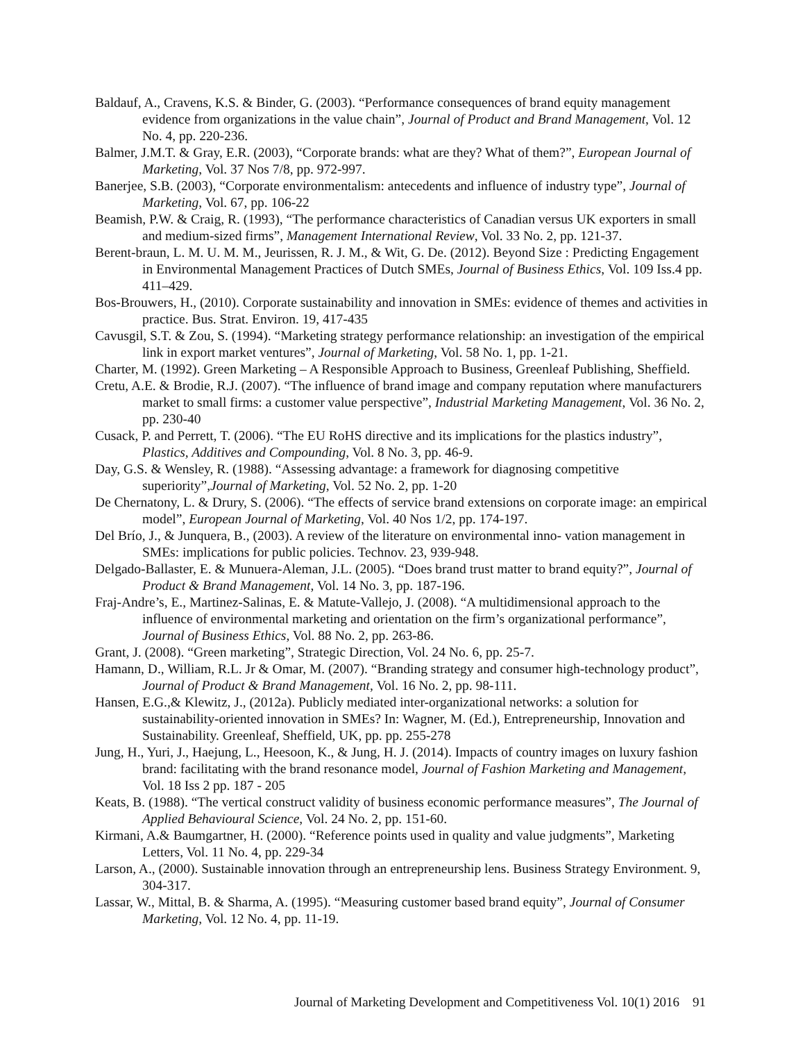Baldauf, A., Cravens, K.S. & Binder, G. (2003). “Performance consequences of brand equity management evidence from organizations in the value chain”, Journal of Product and Brand Management, Vol. 12 No. 4, pp. 220-236.
Balmer, J.M.T. & Gray, E.R. (2003), “Corporate brands: what are they? What of them?”, European Journal of Marketing, Vol. 37 Nos 7/8, pp. 972-997.
Banerjee, S.B. (2003), “Corporate environmentalism: antecedents and influence of industry type”, Journal of Marketing, Vol. 67, pp. 106-22
Beamish, P.W. & Craig, R. (1993), “The performance characteristics of Canadian versus UK exporters in small and medium-sized firms”, Management International Review, Vol. 33 No. 2, pp. 121-37.
Berent-braun, L. M. U. M. M., Jeurissen, R. J. M., & Wit, G. De. (2012). Beyond Size : Predicting Engagement in Environmental Management Practices of Dutch SMEs, Journal of Business Ethics, Vol. 109 Iss.4 pp. 411–429.
Bos-Brouwers, H., (2010). Corporate sustainability and innovation in SMEs: evidence of themes and activities in practice. Bus. Strat. Environ. 19, 417-435
Cavusgil, S.T. & Zou, S. (1994). “Marketing strategy performance relationship: an investigation of the empirical link in export market ventures”, Journal of Marketing, Vol. 58 No. 1, pp. 1-21.
Charter, M. (1992). Green Marketing – A Responsible Approach to Business, Greenleaf Publishing, Sheffield.
Cretu, A.E. & Brodie, R.J. (2007). “The influence of brand image and company reputation where manufacturers market to small firms: a customer value perspective”, Industrial Marketing Management, Vol. 36 No. 2, pp. 230-40
Cusack, P. and Perrett, T. (2006). “The EU RoHS directive and its implications for the plastics industry”, Plastics, Additives and Compounding, Vol. 8 No. 3, pp. 46-9.
Day, G.S. & Wensley, R. (1988). “Assessing advantage: a framework for diagnosing competitive superiority”,Journal of Marketing, Vol. 52 No. 2, pp. 1-20
De Chernatony, L. & Drury, S. (2006). “The effects of service brand extensions on corporate image: an empirical model”, European Journal of Marketing, Vol. 40 Nos 1/2, pp. 174-197.
Del Brío, J., & Junquera, B., (2003). A review of the literature on environmental inno- vation management in SMEs: implications for public policies. Technov. 23, 939-948.
Delgado-Ballaster, E. & Munuera-Aleman, J.L. (2005). “Does brand trust matter to brand equity?”, Journal of Product & Brand Management, Vol. 14 No. 3, pp. 187-196.
Fraj-Andre’s, E., Martinez-Salinas, E. & Matute-Vallejo, J. (2008). “A multidimensional approach to the influence of environmental marketing and orientation on the firm’s organizational performance”, Journal of Business Ethics, Vol. 88 No. 2, pp. 263-86.
Grant, J. (2008). “Green marketing”, Strategic Direction, Vol. 24 No. 6, pp. 25-7.
Hamann, D., William, R.L. Jr & Omar, M. (2007). “Branding strategy and consumer high-technology product”, Journal of Product & Brand Management, Vol. 16 No. 2, pp. 98-111.
Hansen, E.G.,& Klewitz, J., (2012a). Publicly mediated inter-organizational networks: a solution for sustainability-oriented innovation in SMEs? In: Wagner, M. (Ed.), Entrepreneurship, Innovation and Sustainability. Greenleaf, Sheffield, UK, pp. pp. 255-278
Jung, H., Yuri, J., Haejung, L., Heesoon, K., & Jung, H. J. (2014). Impacts of country images on luxury fashion brand: facilitating with the brand resonance model, Journal of Fashion Marketing and Management, Vol. 18 Iss 2 pp. 187 - 205
Keats, B. (1988). “The vertical construct validity of business economic performance measures”, The Journal of Applied Behavioural Science, Vol. 24 No. 2, pp. 151-60.
Kirmani, A.& Baumgartner, H. (2000). “Reference points used in quality and value judgments”, Marketing Letters, Vol. 11 No. 4, pp. 229-34
Larson, A., (2000). Sustainable innovation through an entrepreneurship lens. Business Strategy Environment. 9, 304-317.
Lassar, W., Mittal, B. & Sharma, A. (1995). “Measuring customer based brand equity”, Journal of Consumer Marketing, Vol. 12 No. 4, pp. 11-19.
Journal of Marketing Development and Competitiveness Vol. 10(1) 2016 91